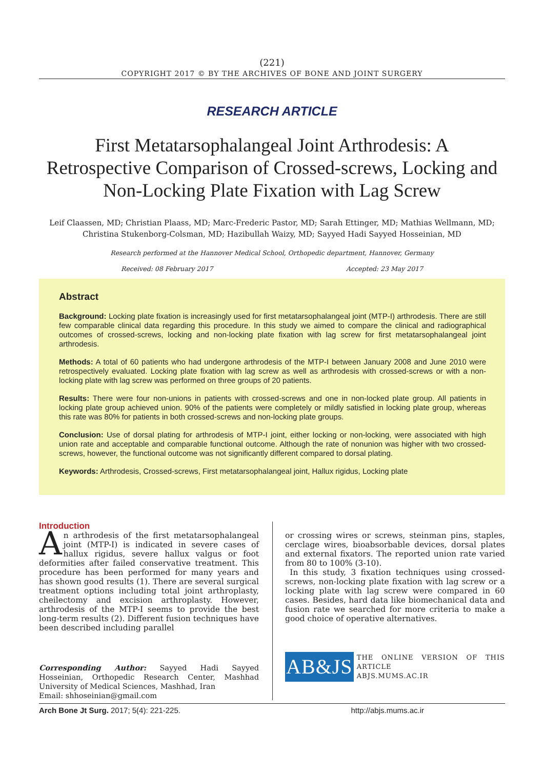(221)
COPYRIGHT 2017 © BY THE ARCHIVES OF BONE AND JOINT SURGERY
RESEARCH ARTICLE
First Metatarsophalangeal Joint Arthrodesis: A Retrospective Comparison of Crossed-screws, Locking and Non-Locking Plate Fixation with Lag Screw
Leif Claassen, MD; Christian Plaass, MD; Marc-Frederic Pastor, MD; Sarah Ettinger, MD; Mathias Wellmann, MD;
Christina Stukenborg-Colsman, MD; Hazibullah Waizy, MD; Sayyed Hadi Sayyed Hosseinian, MD
Research performed at the Hannover Medical School, Orthopedic department, Hannover, Germany
Received: 08 February 2017 Accepted: 23 May 2017
Abstract
Background: Locking plate fixation is increasingly used for first metatarsophalangeal joint (MTP-I) arthrodesis. There are still few comparable clinical data regarding this procedure. In this study we aimed to compare the clinical and radiographical outcomes of crossed-screws, locking and non-locking plate fixation with lag screw for first metatarsophalangeal joint arthrodesis.
Methods: A total of 60 patients who had undergone arthrodesis of the MTP-I between January 2008 and June 2010 were retrospectively evaluated. Locking plate fixation with lag screw as well as arthrodesis with crossed-screws or with a non-locking plate with lag screw was performed on three groups of 20 patients.
Results: There were four non-unions in patients with crossed-screws and one in non-locked plate group. All patients in locking plate group achieved union. 90% of the patients were completely or mildly satisfied in locking plate group, whereas this rate was 80% for patients in both crossed-screws and non-locking plate groups.
Conclusion: Use of dorsal plating for arthrodesis of MTP-I joint, either locking or non-locking, were associated with high union rate and acceptable and comparable functional outcome. Although the rate of nonunion was higher with two crossed-screws, however, the functional outcome was not significantly different compared to dorsal plating.
Keywords: Arthrodesis, Crossed-screws, First metatarsophalangeal joint, Hallux rigidus, Locking plate
Introduction
An arthrodesis of the first metatarsophalangeal joint (MTP-I) is indicated in severe cases of hallux rigidus, severe hallux valgus or foot deformities after failed conservative treatment. This procedure has been performed for many years and has shown good results (1). There are several surgical treatment options including total joint arthroplasty, cheilectomy and excision arthroplasty. However, arthrodesis of the MTP-I seems to provide the best long-term results (2). Different fusion techniques have been described including parallel
Corresponding Author: Sayyed Hadi Sayyed Hosseinian, Orthopedic Research Center, Mashhad University of Medical Sciences, Mashhad, Iran
Email: shhoseinian@gmail.com
or crossing wires or screws, steinman pins, staples, cerclage wires, bioabsorbable devices, dorsal plates and external fixators. The reported union rate varied from 80 to 100% (3-10).
In this study, 3 fixation techniques using crossed-screws, non-locking plate fixation with lag screw or a locking plate with lag screw were compared in 60 cases. Besides, hard data like biomechanical data and fusion rate we searched for more criteria to make a good choice of operative alternatives.
AB&JS
THE ONLINE VERSION OF THIS ARTICLE
ABJS.MUMS.AC.IR
Arch Bone Jt Surg. 2017; 5(4): 221-225. http://abjs.mums.ac.ir